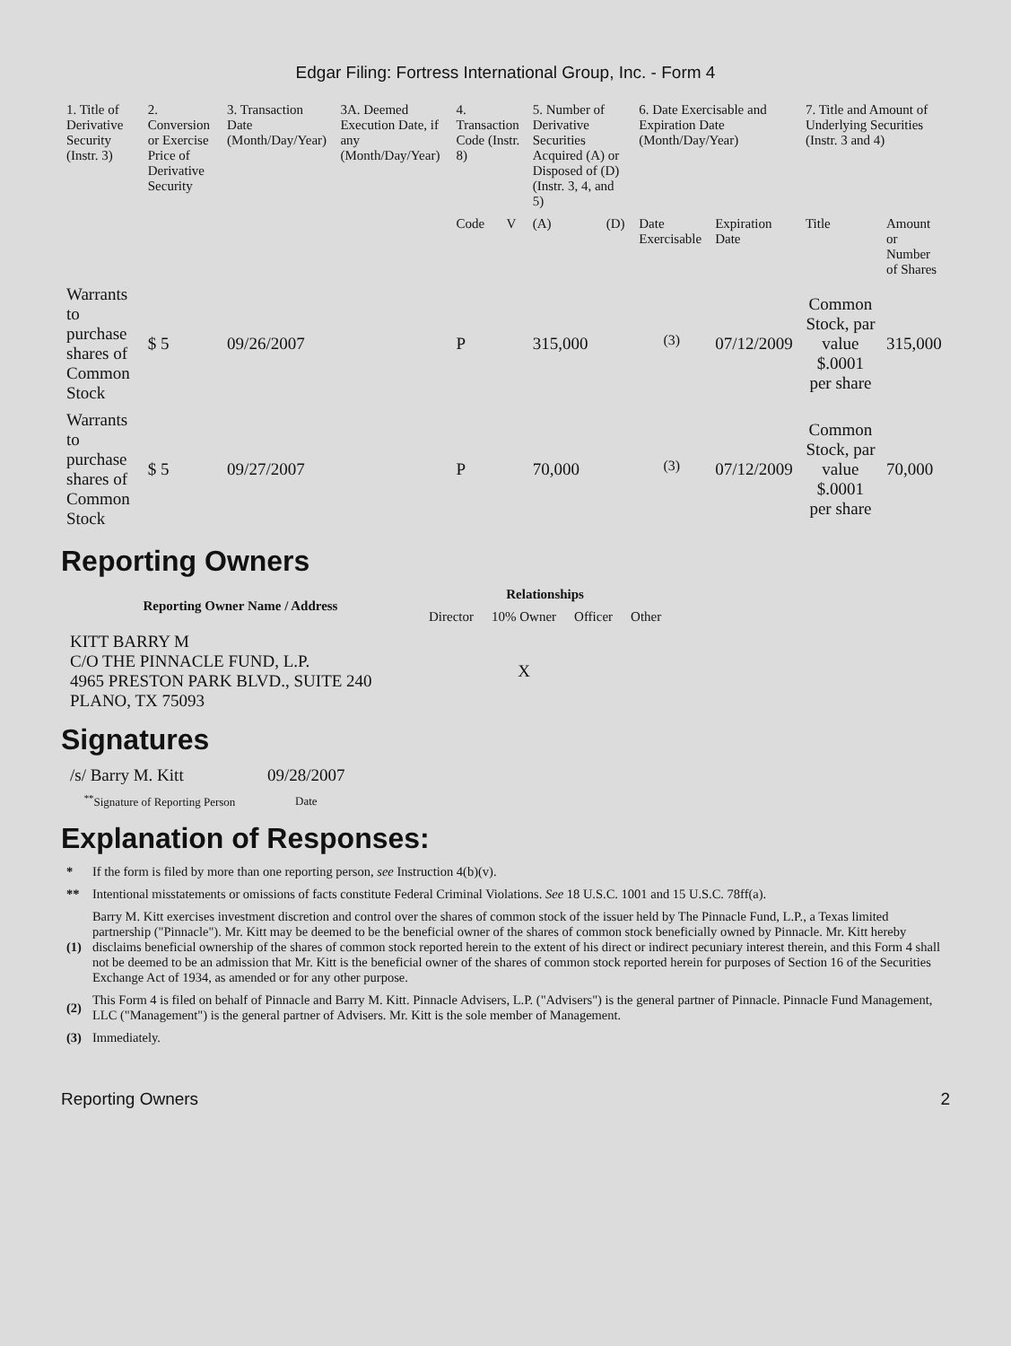Edgar Filing: Fortress International Group, Inc. - Form 4
| 1. Title of Derivative Security (Instr. 3) | 2. Conversion or Exercise Price of Derivative Security | 3. Transaction Date (Month/Day/Year) | 3A. Deemed Execution Date, if any (Month/Day/Year) | 4. Transaction Code (Instr. 8) | | 5. Number of Derivative Securities Acquired (A) or Disposed of (D) (Instr. 3, 4, and 5) | | 6. Date Exercisable and Expiration Date (Month/Day/Year) | | 7. Title and Amount of Underlying Securities (Instr. 3 and 4) | |
| --- | --- | --- | --- | --- | --- | --- | --- | --- | --- | --- | --- |
| | | | | Code | V | (A) | (D) | Date Exercisable | Expiration Date | Title | Amount or Number of Shares |
| Warrants to purchase shares of Common Stock | $ 5 | 09/26/2007 | | P | | 315,000 | | <sup>(3)</sup> | 07/12/2009 | Common Stock, par value $.0001 per share | 315,000 |
| Warrants to purchase shares of Common Stock | $ 5 | 09/27/2007 | | P | | 70,000 | | <sup>(3)</sup> | 07/12/2009 | Common Stock, par value $.0001 per share | 70,000 |
Reporting Owners
| Reporting Owner Name / Address | Relationships | | | |
| --- | --- | --- | --- | --- |
| | Director | 10% Owner | Officer | Other |
| KITT BARRY M C/O THE PINNACLE FUND, L.P. 4965 PRESTON PARK BLVD., SUITE 240 PLANO, TX 75093 | | X | | |
Signatures
| /s/ Barry M. Kitt | 09/28/2007 |
| <sup>**</sup> Signature of Reporting Person | Date |
Explanation of Responses:
| * | If the form is filed by more than one reporting person, see Instruction 4(b)(v). |
| ** | Intentional misstatements or omissions of facts constitute Federal Criminal Violations. See 18 U.S.C. 1001 and 15 U.S.C. 78ff(a). |
| (1) | Barry M. Kitt exercises investment discretion and control over the shares of common stock of the issuer held by The Pinnacle Fund, L.P., a Texas limited partnership ("Pinnacle"). Mr. Kitt may be deemed to be the beneficial owner of the shares of common stock beneficially owned by Pinnacle. Mr. Kitt hereby disclaims beneficial ownership of the shares of common stock reported herein to the extent of his direct or indirect pecuniary interest therein, and this Form 4 shall not be deemed to be an admission that Mr. Kitt is the beneficial owner of the shares of common stock reported herein for purposes of Section 16 of the Securities Exchange Act of 1934, as amended or for any other purpose. |
| (2) | This Form 4 is filed on behalf of Pinnacle and Barry M. Kitt. Pinnacle Advisers, L.P. ("Advisers") is the general partner of Pinnacle. Pinnacle Fund Management, LLC ("Management") is the general partner of Advisers. Mr. Kitt is the sole member of Management. |
| (3) | Immediately. |
Reporting Owners 2